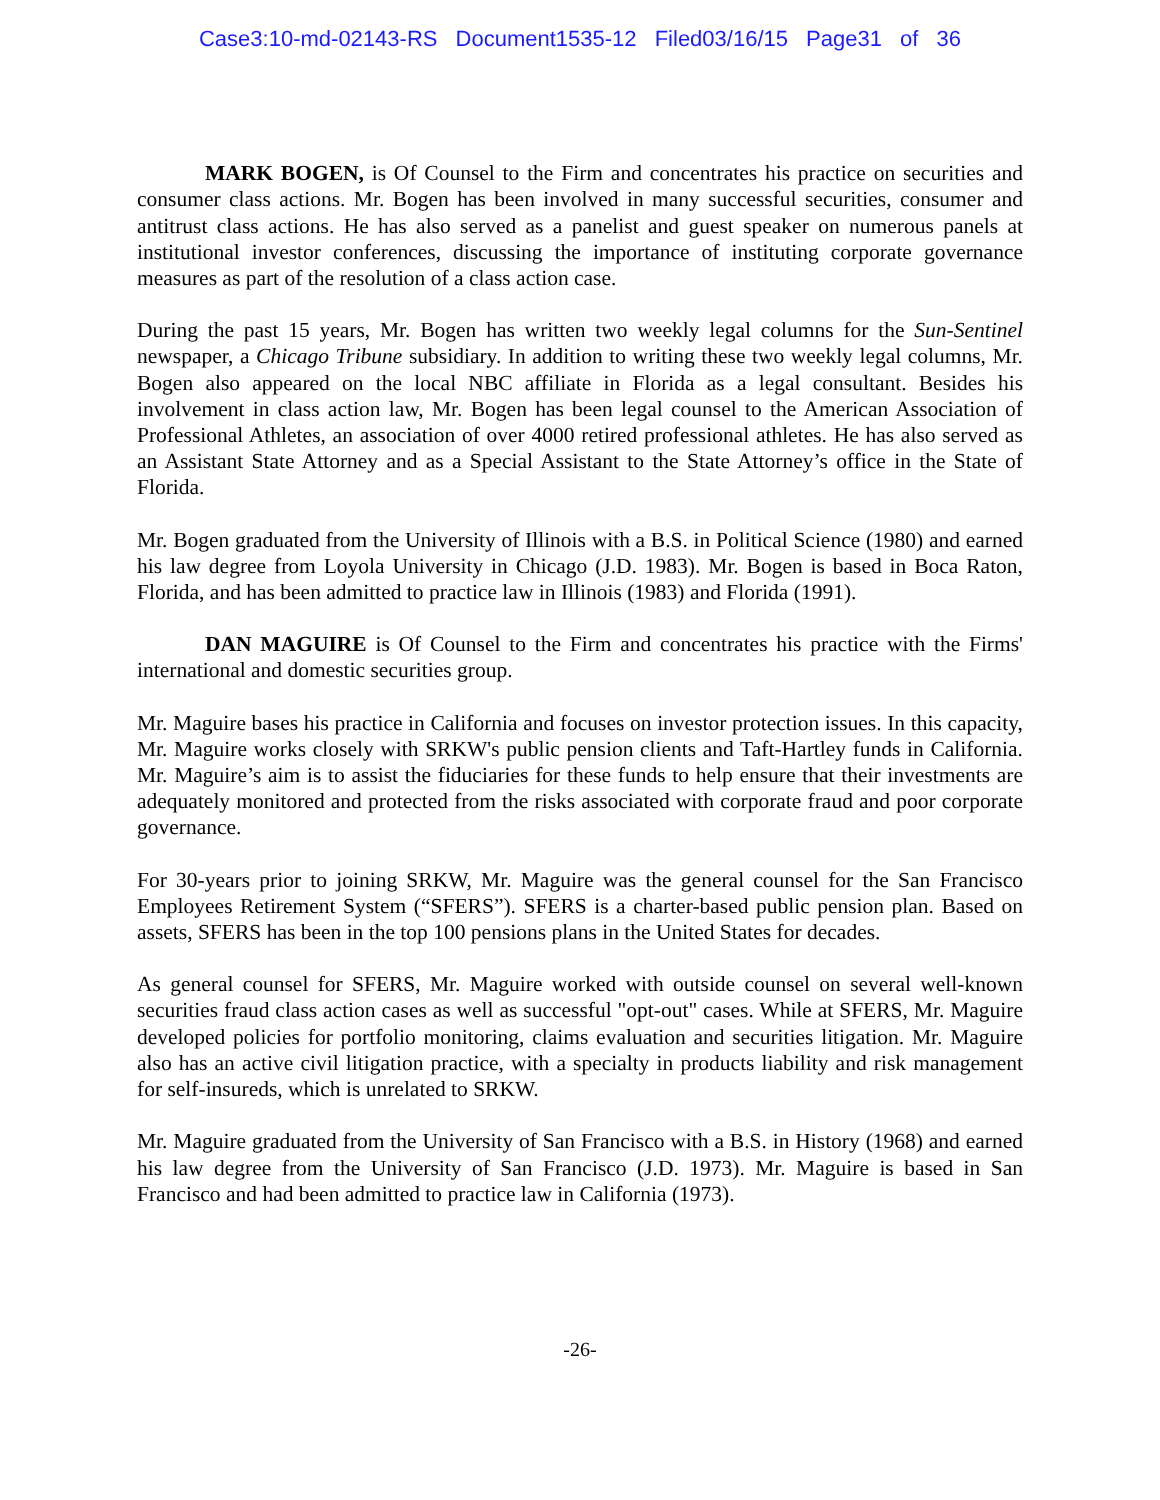Case3:10-md-02143-RS Document1535-12 Filed03/16/15 Page31 of 36
MARK BOGEN, is Of Counsel to the Firm and concentrates his practice on securities and consumer class actions. Mr. Bogen has been involved in many successful securities, consumer and antitrust class actions. He has also served as a panelist and guest speaker on numerous panels at institutional investor conferences, discussing the importance of instituting corporate governance measures as part of the resolution of a class action case.
During the past 15 years, Mr. Bogen has written two weekly legal columns for the Sun-Sentinel newspaper, a Chicago Tribune subsidiary. In addition to writing these two weekly legal columns, Mr. Bogen also appeared on the local NBC affiliate in Florida as a legal consultant. Besides his involvement in class action law, Mr. Bogen has been legal counsel to the American Association of Professional Athletes, an association of over 4000 retired professional athletes. He has also served as an Assistant State Attorney and as a Special Assistant to the State Attorney’s office in the State of Florida.
Mr. Bogen graduated from the University of Illinois with a B.S. in Political Science (1980) and earned his law degree from Loyola University in Chicago (J.D. 1983). Mr. Bogen is based in Boca Raton, Florida, and has been admitted to practice law in Illinois (1983) and Florida (1991).
DAN MAGUIRE is Of Counsel to the Firm and concentrates his practice with the Firms' international and domestic securities group.
Mr. Maguire bases his practice in California and focuses on investor protection issues. In this capacity, Mr. Maguire works closely with SRKW's public pension clients and Taft-Hartley funds in California. Mr. Maguire’s aim is to assist the fiduciaries for these funds to help ensure that their investments are adequately monitored and protected from the risks associated with corporate fraud and poor corporate governance.
For 30-years prior to joining SRKW, Mr. Maguire was the general counsel for the San Francisco Employees Retirement System (“SFERS”). SFERS is a charter-based public pension plan. Based on assets, SFERS has been in the top 100 pensions plans in the United States for decades.
As general counsel for SFERS, Mr. Maguire worked with outside counsel on several well-known securities fraud class action cases as well as successful "opt-out" cases. While at SFERS, Mr. Maguire developed policies for portfolio monitoring, claims evaluation and securities litigation. Mr. Maguire also has an active civil litigation practice, with a specialty in products liability and risk management for self-insureds, which is unrelated to SRKW.
Mr. Maguire graduated from the University of San Francisco with a B.S. in History (1968) and earned his law degree from the University of San Francisco (J.D. 1973). Mr. Maguire is based in San Francisco and had been admitted to practice law in California (1973).
-26-